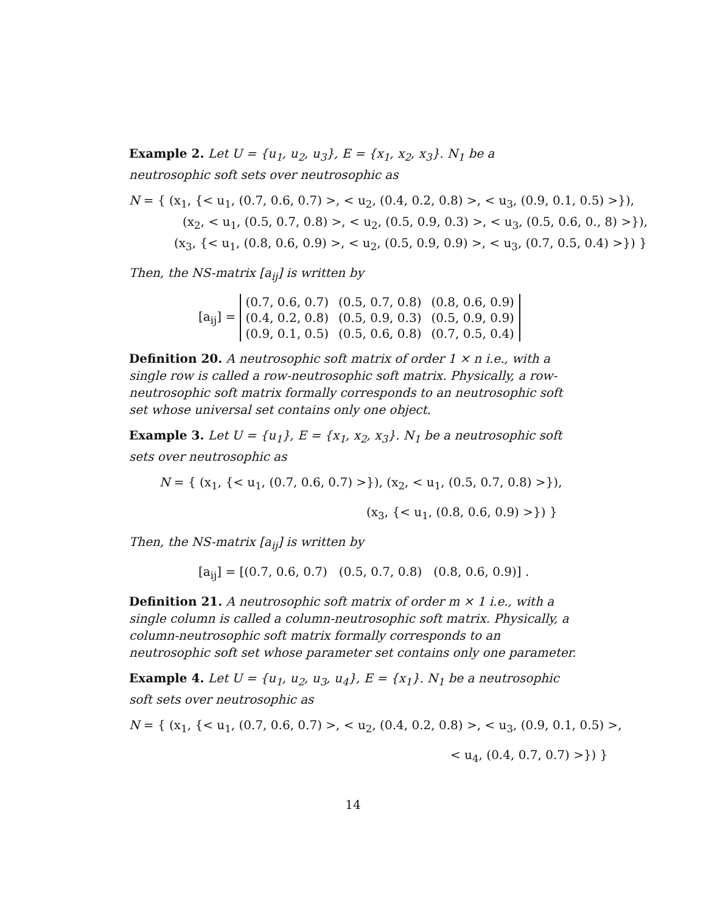Example 2. Let U = {u<sub>1</sub>, u<sub>2</sub>, u<sub>3</sub>}, E = {x<sub>1</sub>, x<sub>2</sub>, x<sub>3</sub>}. N<sub>1</sub> be a neutrosophic soft sets over neutrosophic as
N = { (x<sub>1</sub>, {< u<sub>1</sub>, (0.7, 0.6, 0.7) >, < u<sub>2</sub>, (0.4, 0.2, 0.8) >, < u<sub>3</sub>, (0.9, 0.1, 0.5) >}),
(x<sub>2</sub>, < u<sub>1</sub>, (0.5, 0.7, 0.8) >, < u<sub>2</sub>, (0.5, 0.9, 0.3) >, < u<sub>3</sub>, (0.5, 0.6, 0., 8) >}),
(x<sub>3</sub>, {< u<sub>1</sub>, (0.8, 0.6, 0.9) >, < u<sub>2</sub>, (0.5, 0.9, 0.9) >, < u<sub>3</sub>, (0.7, 0.5, 0.4) >}) }
Then, the NS-matrix [a<sub>ij</sub>] is written by
[a<sub>ij</sub>] =
| (0.7, 0.6, 0.7) | (0.5, 0.7, 0.8) | (0.8, 0.6, 0.9) |
| (0.4, 0.2, 0.8) | (0.5, 0.9, 0.3) | (0.5, 0.9, 0.9) |
| (0.9, 0.1, 0.5) | (0.5, 0.6, 0.8) | (0.7, 0.5, 0.4) |
Definition 20. A neutrosophic soft matrix of order 1 × n i.e., with a single row is called a row-neutrosophic soft matrix. Physically, a row-neutrosophic soft matrix formally corresponds to an neutrosophic soft set whose universal set contains only one object.
Example 3. Let U = {u<sub>1</sub>}, E = {x<sub>1</sub>, x<sub>2</sub>, x<sub>3</sub>}. N<sub>1</sub> be a neutrosophic soft sets over neutrosophic as
N = { (x<sub>1</sub>, {< u<sub>1</sub>, (0.7, 0.6, 0.7) >}), (x<sub>2</sub>, < u<sub>1</sub>, (0.5, 0.7, 0.8) >}),
(x<sub>3</sub>, {< u<sub>1</sub>, (0.8, 0.6, 0.9) >}) }
Then, the NS-matrix [a<sub>ij</sub>] is written by
[a<sub>ij</sub>] = [(0.7, 0.6, 0.7) (0.5, 0.7, 0.8) (0.8, 0.6, 0.9)] .
Definition 21. A neutrosophic soft matrix of order m × 1 i.e., with a single column is called a column-neutrosophic soft matrix. Physically, a column-neutrosophic soft matrix formally corresponds to an neutrosophic soft set whose parameter set contains only one parameter.
Example 4. Let U = {u<sub>1</sub>, u<sub>2</sub>, u<sub>3</sub>, u<sub>4</sub>}, E = {x<sub>1</sub>}. N<sub>1</sub> be a neutrosophic soft sets over neutrosophic as
N = { (x<sub>1</sub>, {< u<sub>1</sub>, (0.7, 0.6, 0.7) >, < u<sub>2</sub>, (0.4, 0.2, 0.8) >, < u<sub>3</sub>, (0.9, 0.1, 0.5) >,
< u<sub>4</sub>, (0.4, 0.7, 0.7) >}) }
14